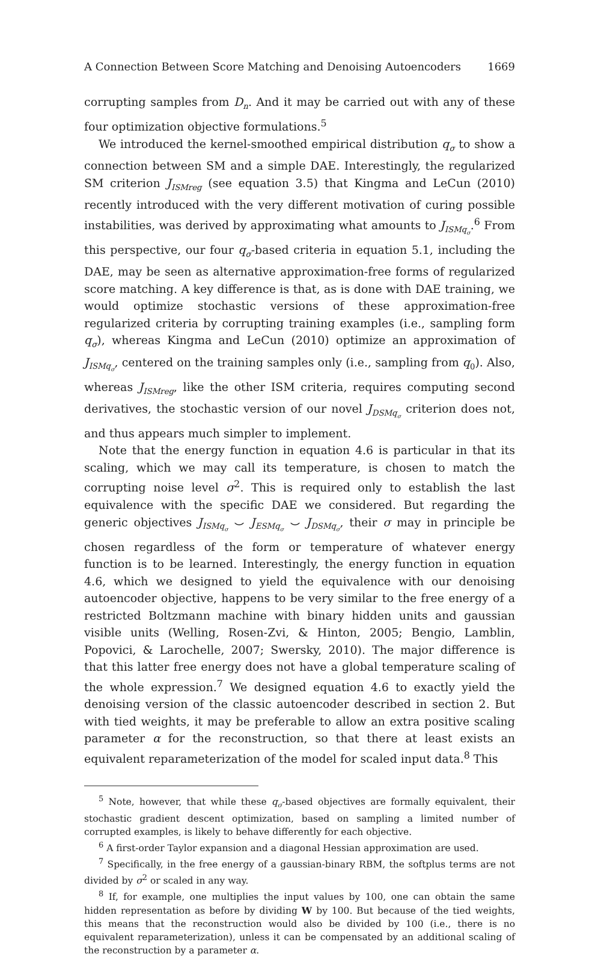A Connection Between Score Matching and Denoising Autoencoders 1669
corrupting samples from D<sub>n</sub>. And it may be carried out with any of these four optimization objective formulations.<sup>5</sup>
We introduced the kernel-smoothed empirical distribution q<sub>σ</sub> to show a connection between SM and a simple DAE. Interestingly, the regularized SM criterion J<sub>ISMreg</sub> (see equation 3.5) that Kingma and LeCun (2010) recently introduced with the very different motivation of curing possible instabilities, was derived by approximating what amounts to J<sub>ISMq<sub>σ</sub></sub>.<sup>6</sup> From this perspective, our four q<sub>σ</sub>-based criteria in equation 5.1, including the DAE, may be seen as alternative approximation-free forms of regularized score matching. A key difference is that, as is done with DAE training, we would optimize stochastic versions of these approximation-free regularized criteria by corrupting training examples (i.e., sampling form q<sub>σ</sub>), whereas Kingma and LeCun (2010) optimize an approximation of J<sub>ISMq<sub>σ</sub></sub>, centered on the training samples only (i.e., sampling from q<sub>0</sub>). Also, whereas J<sub>ISMreg</sub>, like the other ISM criteria, requires computing second derivatives, the stochastic version of our novel J<sub>DSMq<sub>σ</sub></sub> criterion does not, and thus appears much simpler to implement.
Note that the energy function in equation 4.6 is particular in that its scaling, which we may call its temperature, is chosen to match the corrupting noise level σ<sup>2</sup>. This is required only to establish the last equivalence with the specific DAE we considered. But regarding the generic objectives J<sub>ISMq<sub>σ</sub></sub> ⌣ J<sub>ESMq<sub>σ</sub></sub> ⌣ J<sub>DSMq<sub>σ</sub></sub>, their σ may in principle be chosen regardless of the form or temperature of whatever energy function is to be learned. Interestingly, the energy function in equation 4.6, which we designed to yield the equivalence with our denoising autoencoder objective, happens to be very similar to the free energy of a restricted Boltzmann machine with binary hidden units and gaussian visible units (Welling, Rosen-Zvi, & Hinton, 2005; Bengio, Lamblin, Popovici, & Larochelle, 2007; Swersky, 2010). The major difference is that this latter free energy does not have a global temperature scaling of the whole expression.<sup>7</sup> We designed equation 4.6 to exactly yield the denoising version of the classic autoencoder described in section 2. But with tied weights, it may be preferable to allow an extra positive scaling parameter α for the reconstruction, so that there at least exists an equivalent reparameterization of the model for scaled input data.<sup>8</sup> This
<sup>5</sup> Note, however, that while these q<sub>σ</sub>-based objectives are formally equivalent, their stochastic gradient descent optimization, based on sampling a limited number of corrupted examples, is likely to behave differently for each objective.
<sup>6</sup> A first-order Taylor expansion and a diagonal Hessian approximation are used.
<sup>7</sup> Specifically, in the free energy of a gaussian-binary RBM, the softplus terms are not divided by σ<sup>2</sup> or scaled in any way.
<sup>8</sup> If, for example, one multiplies the input values by 100, one can obtain the same hidden representation as before by dividing W by 100. But because of the tied weights, this means that the reconstruction would also be divided by 100 (i.e., there is no equivalent reparameterization), unless it can be compensated by an additional scaling of the reconstruction by a parameter α.